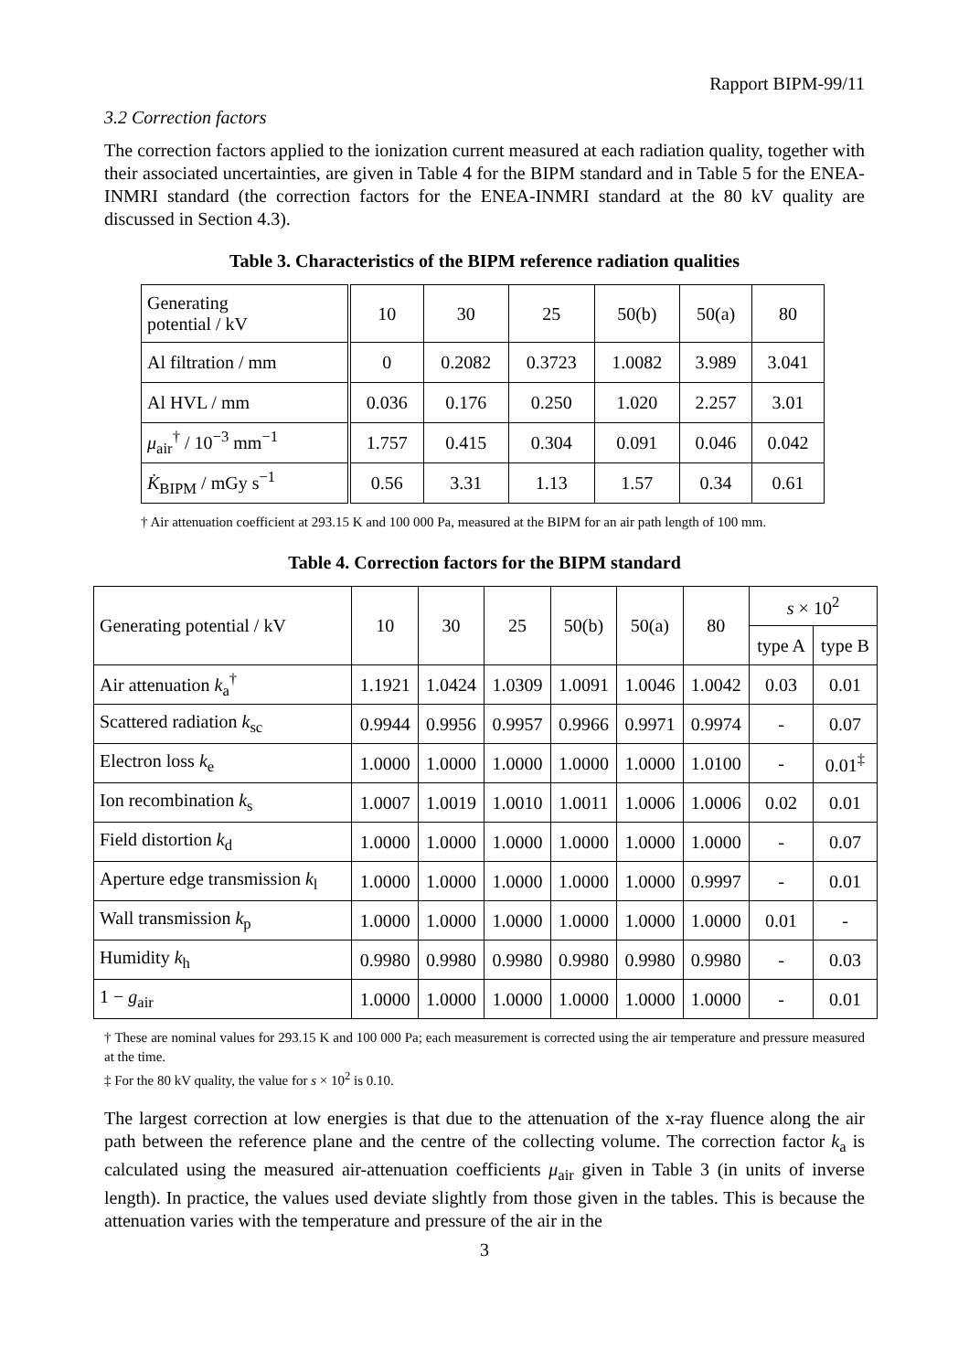Rapport BIPM-99/11
3.2 Correction factors
The correction factors applied to the ionization current measured at each radiation quality, together with their associated uncertainties, are given in Table 4 for the BIPM standard and in Table 5 for the ENEA-INMRI standard (the correction factors for the ENEA-INMRI standard at the 80 kV quality are discussed in Section 4.3).
Table 3. Characteristics of the BIPM reference radiation qualities
| Generating potential / kV | 10 | 30 | 25 | 50(b) | 50(a) | 80 |
| Al filtration / mm | 0 | 0.2082 | 0.3723 | 1.0082 | 3.989 | 3.041 |
| Al HVL / mm | 0.036 | 0.176 | 0.250 | 1.020 | 2.257 | 3.01 |
| μ<sub>air</sub><sup>†</sup> / 10<sup>−3</sup> mm<sup>−1</sup> | 1.757 | 0.415 | 0.304 | 0.091 | 0.046 | 0.042 |
| K̇<sub>BIPM</sub> / mGy s<sup>−1</sup> | 0.56 | 3.31 | 1.13 | 1.57 | 0.34 | 0.61 |
† Air attenuation coefficient at 293.15 K and 100 000 Pa, measured at the BIPM for an air path length of 100 mm.
Table 4. Correction factors for the BIPM standard
| Generating potential / kV | 10 | 30 | 25 | 50(b) | 50(a) | 80 | s × 10<sup>2</sup> | |
| --- | --- | --- | --- | --- | --- | --- | --- | --- |
| | | | | | | | type A | type B |
| Air attenuation k<sub>a</sub><sup>†</sup> | 1.1921 | 1.0424 | 1.0309 | 1.0091 | 1.0046 | 1.0042 | 0.03 | 0.01 |
| Scattered radiation k<sub>sc</sub> | 0.9944 | 0.9956 | 0.9957 | 0.9966 | 0.9971 | 0.9974 | - | 0.07 |
| Electron loss k<sub>e</sub> | 1.0000 | 1.0000 | 1.0000 | 1.0000 | 1.0000 | 1.0100 | - | 0.01<sup>‡</sup> |
| Ion recombination k<sub>s</sub> | 1.0007 | 1.0019 | 1.0010 | 1.0011 | 1.0006 | 1.0006 | 0.02 | 0.01 |
| Field distortion k<sub>d</sub> | 1.0000 | 1.0000 | 1.0000 | 1.0000 | 1.0000 | 1.0000 | - | 0.07 |
| Aperture edge transmission k<sub>l</sub> | 1.0000 | 1.0000 | 1.0000 | 1.0000 | 1.0000 | 0.9997 | - | 0.01 |
| Wall transmission k<sub>p</sub> | 1.0000 | 1.0000 | 1.0000 | 1.0000 | 1.0000 | 1.0000 | 0.01 | - |
| Humidity k<sub>h</sub> | 0.9980 | 0.9980 | 0.9980 | 0.9980 | 0.9980 | 0.9980 | - | 0.03 |
| 1 − g<sub>air</sub> | 1.0000 | 1.0000 | 1.0000 | 1.0000 | 1.0000 | 1.0000 | - | 0.01 |
† These are nominal values for 293.15 K and 100 000 Pa; each measurement is corrected using the air temperature and pressure measured at the time.
‡ For the 80 kV quality, the value for s × 10<sup>2</sup> is 0.10.
The largest correction at low energies is that due to the attenuation of the x-ray fluence along the air path between the reference plane and the centre of the collecting volume. The correction factor k<sub>a</sub> is calculated using the measured air-attenuation coefficients μ<sub>air</sub> given in Table 3 (in units of inverse length). In practice, the values used deviate slightly from those given in the tables. This is because the attenuation varies with the temperature and pressure of the air in the
3